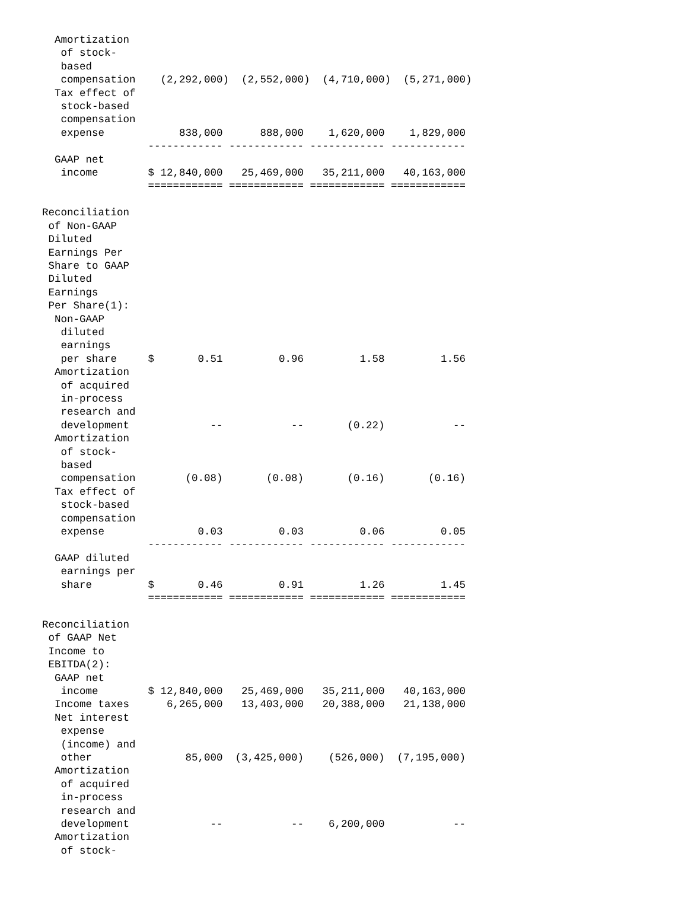Amortization
   of stock-
   based
   compensation    (2,292,000)  (2,552,000)  (4,710,000)  (5,271,000)
  Tax effect of
   stock-based
   compensation
   expense            838,000      888,000    1,620,000    1,829,000
                 ------------ ------------ ------------ ------------
  GAAP net
   income        $ 12,840,000   25,469,000   35,211,000   40,163,000
                 ============ ============ ============ ============

Reconciliation
 of Non-GAAP
 Diluted
 Earnings Per
 Share to GAAP
 Diluted
 Earnings
 Per Share(1):
  Non-GAAP
   diluted
   earnings
   per share     $       0.51         0.96         1.58         1.56
  Amortization
   of acquired
   in-process
   research and
   development             --           --       (0.22)           --
  Amortization
   of stock-
   based
   compensation        (0.08)       (0.08)       (0.16)       (0.16)
  Tax effect of
   stock-based
   compensation
   expense               0.03         0.03         0.06         0.05
                 ------------ ------------ ------------ ------------
  GAAP diluted
   earnings per
   share         $       0.46         0.91         1.26         1.45
                 ============ ============ ============ ============

Reconciliation
 of GAAP Net
 Income to
 EBITDA(2):
  GAAP net
   income        $ 12,840,000   25,469,000   35,211,000   40,163,000
  Income taxes      6,265,000   13,403,000   20,388,000   21,138,000
  Net interest
   expense
   (income) and
   other               85,000  (3,425,000)    (526,000)  (7,195,000)
  Amortization
   of acquired
   in-process
   research and
   development             --           --    6,200,000           --
  Amortization
   of stock-